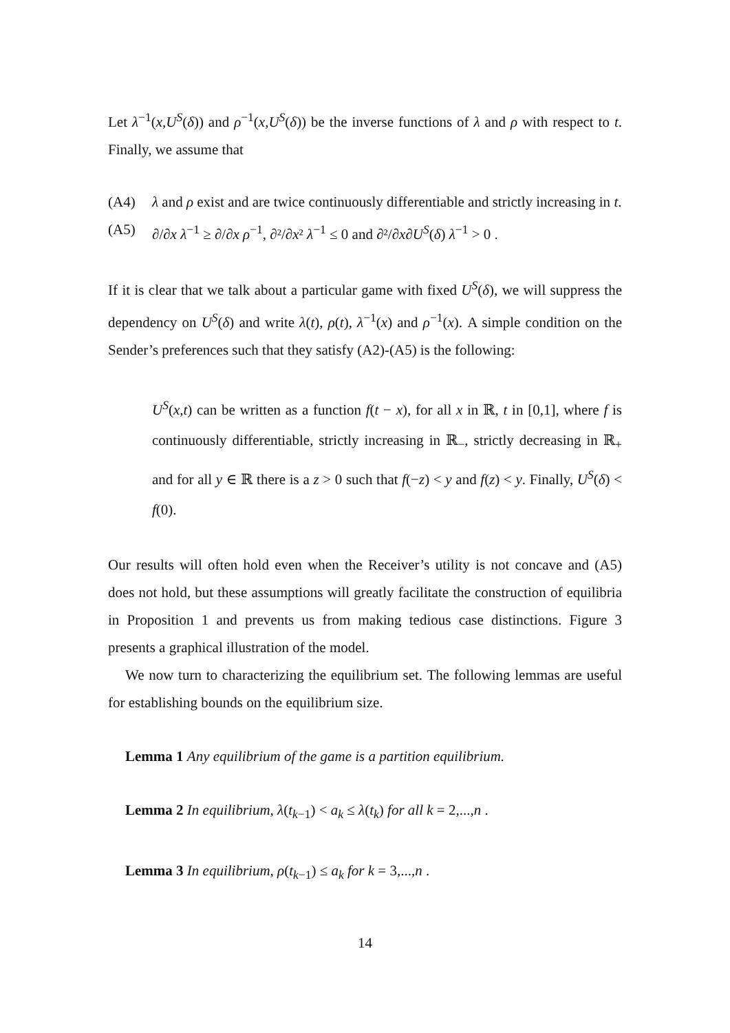Let λ<sup>−1</sup>(x,U<sup>S</sup>(δ)) and ρ<sup>−1</sup>(x,U<sup>S</sup>(δ)) be the inverse functions of λ and ρ with respect to t. Finally, we assume that
(A4) λ and ρ exist and are twice continuously differentiable and strictly increasing in t.
(A5) ∂/∂x λ<sup>−1</sup> ≥ ∂/∂x ρ<sup>−1</sup>, ∂²/∂x² λ<sup>−1</sup> ≤ 0 and ∂²/∂x∂U<sup>S</sup>(δ) λ<sup>−1</sup> > 0 .
If it is clear that we talk about a particular game with fixed U<sup>S</sup>(δ), we will suppress the dependency on U<sup>S</sup>(δ) and write λ(t), ρ(t), λ<sup>−1</sup>(x) and ρ<sup>−1</sup>(x). A simple condition on the Sender’s preferences such that they satisfy (A2)-(A5) is the following:
U<sup>S</sup>(x,t) can be written as a function f(t − x), for all x in ℝ, t in [0,1], where f is continuously differentiable, strictly increasing in ℝ<sub>−</sub>, strictly decreasing in ℝ<sub>+</sub> and for all y ∈ ℝ there is a z > 0 such that f(−z) < y and f(z) < y. Finally, U<sup>S</sup>(δ) < f(0).
Our results will often hold even when the Receiver’s utility is not concave and (A5) does not hold, but these assumptions will greatly facilitate the construction of equilibria in Proposition 1 and prevents us from making tedious case distinctions. Figure 3 presents a graphical illustration of the model.
We now turn to characterizing the equilibrium set. The following lemmas are useful for establishing bounds on the equilibrium size.
Lemma 1 Any equilibrium of the game is a partition equilibrium.
Lemma 2 In equilibrium, λ(t<sub>k−1</sub>) < a<sub>k</sub> ≤ λ(t<sub>k</sub>) for all k = 2,...,n .
Lemma 3 In equilibrium, ρ(t<sub>k−1</sub>) ≤ a<sub>k</sub> for k = 3,...,n .
14